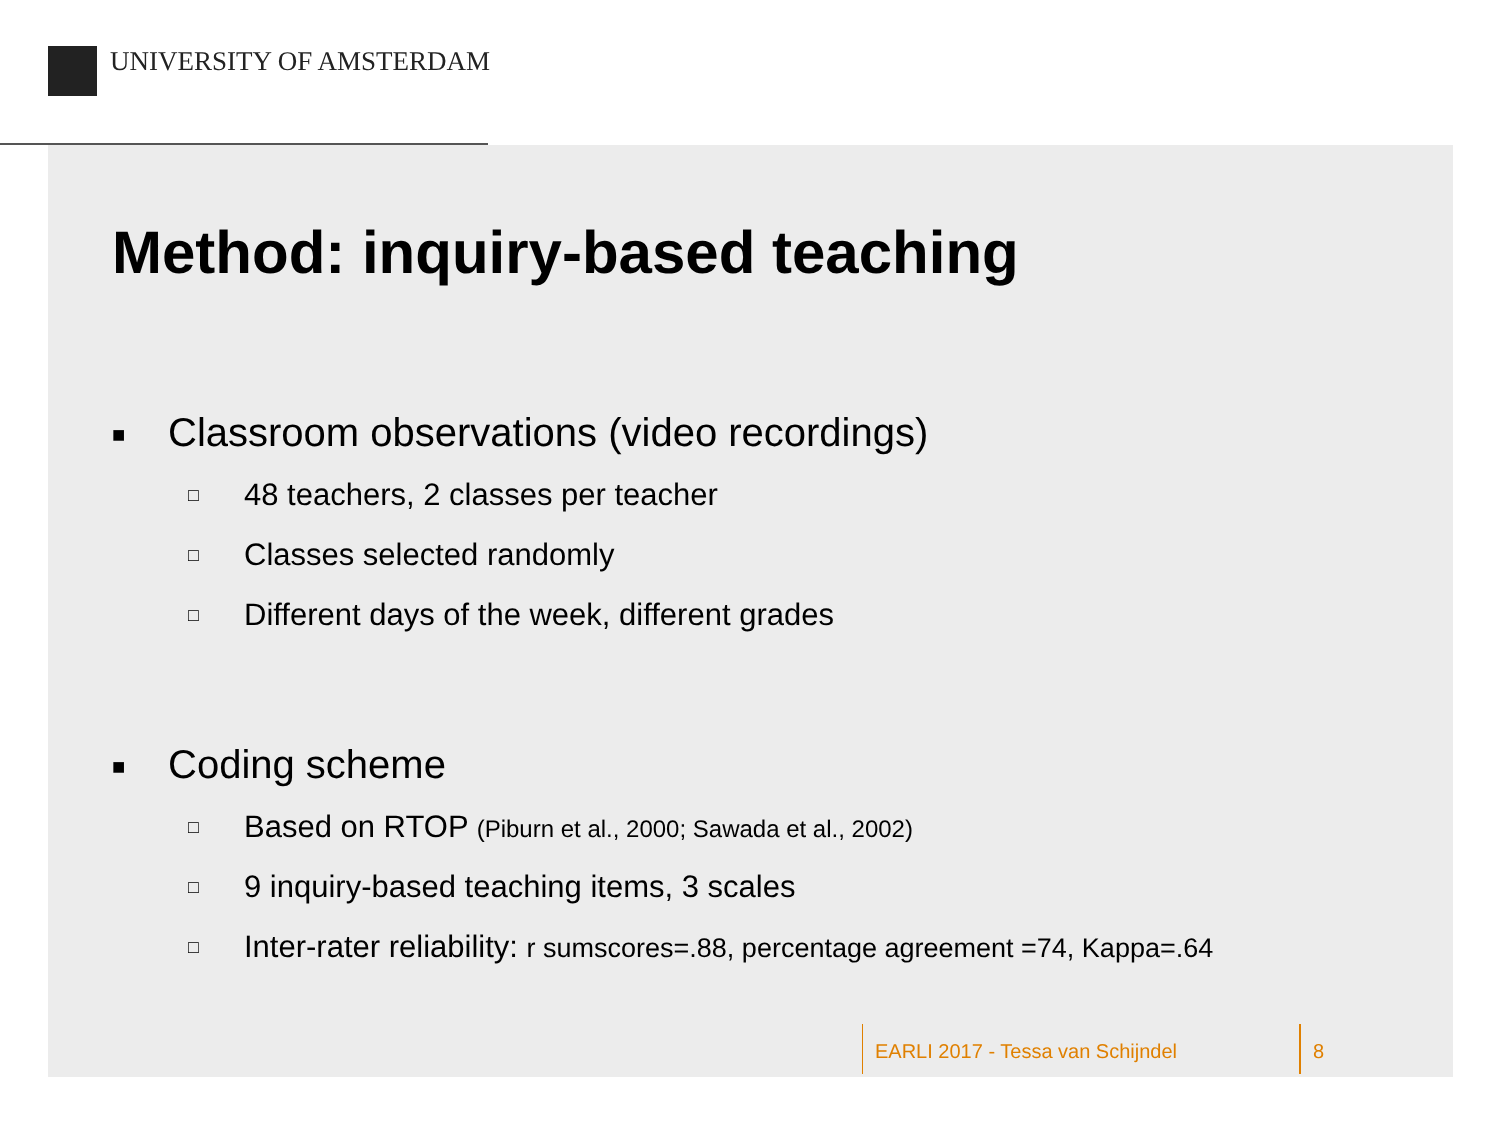UNIVERSITY OF AMSTERDAM
Method: inquiry-based teaching
■ Classroom observations (video recordings)
□ 48 teachers, 2 classes per teacher
□ Classes selected randomly
□ Different days of the week, different grades
■ Coding scheme
□ Based on RTOP (Piburn et al., 2000; Sawada et al., 2002)
□ 9 inquiry-based teaching items, 3 scales
□ Inter-rater reliability: r sumscores=.88, percentage agreement =74, Kappa=.64
EARLI 2017 - Tessa van Schijndel
8